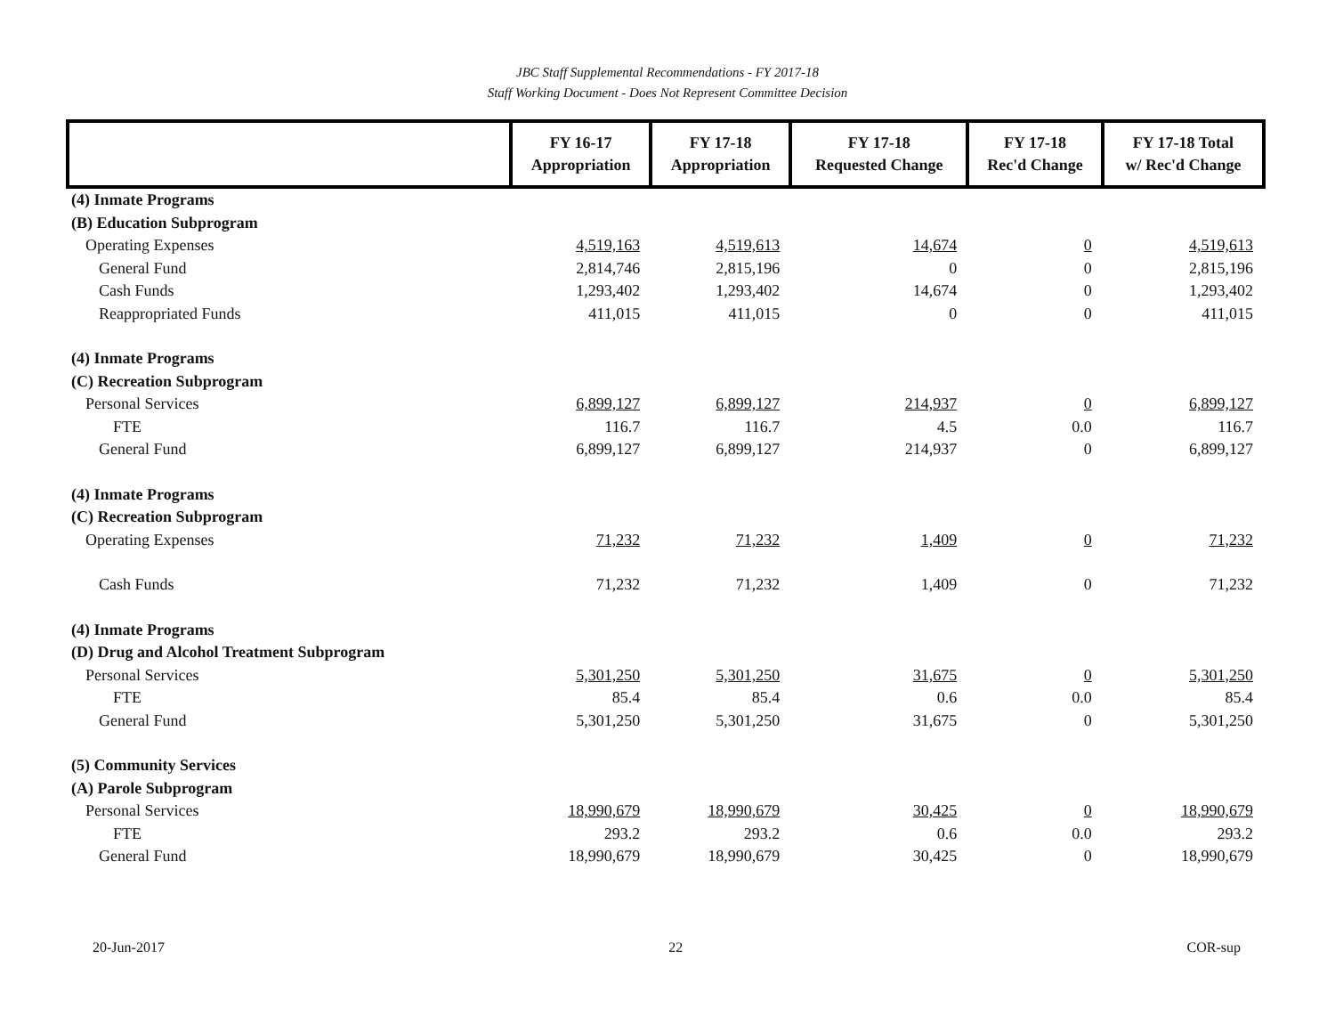JBC Staff Supplemental Recommendations - FY 2017-18
Staff Working Document - Does Not Represent Committee Decision
| | FY 16-17 Appropriation | FY 17-18 Appropriation | FY 17-18 Requested Change | FY 17-18 Rec'd Change | FY 17-18 Total w/ Rec'd Change |
| --- | --- | --- | --- | --- | --- |
| (4) Inmate Programs | | | | | |
| (B) Education Subprogram | | | | | |
| Operating Expenses | 4,519,163 | 4,519,613 | 14,674 | 0 | 4,519,613 |
| General Fund | 2,814,746 | 2,815,196 | 0 | 0 | 2,815,196 |
| Cash Funds | 1,293,402 | 1,293,402 | 14,674 | 0 | 1,293,402 |
| Reappropriated Funds | 411,015 | 411,015 | 0 | 0 | 411,015 |
| (4) Inmate Programs | | | | | |
| (C) Recreation Subprogram | | | | | |
| Personal Services | 6,899,127 | 6,899,127 | 214,937 | 0 | 6,899,127 |
| FTE | 116.7 | 116.7 | 4.5 | 0.0 | 116.7 |
| General Fund | 6,899,127 | 6,899,127 | 214,937 | 0 | 6,899,127 |
| (4) Inmate Programs | | | | | |
| (C) Recreation Subprogram | | | | | |
| Operating Expenses | 71,232 | 71,232 | 1,409 | 0 | 71,232 |
| Cash Funds | 71,232 | 71,232 | 1,409 | 0 | 71,232 |
| (4) Inmate Programs | | | | | |
| (D) Drug and Alcohol Treatment Subprogram | | | | | |
| Personal Services | 5,301,250 | 5,301,250 | 31,675 | 0 | 5,301,250 |
| FTE | 85.4 | 85.4 | 0.6 | 0.0 | 85.4 |
| General Fund | 5,301,250 | 5,301,250 | 31,675 | 0 | 5,301,250 |
| (5) Community Services | | | | | |
| (A) Parole Subprogram | | | | | |
| Personal Services | 18,990,679 | 18,990,679 | 30,425 | 0 | 18,990,679 |
| FTE | 293.2 | 293.2 | 0.6 | 0.0 | 293.2 |
| General Fund | 18,990,679 | 18,990,679 | 30,425 | 0 | 18,990,679 |
20-Jun-2017 22 COR-sup